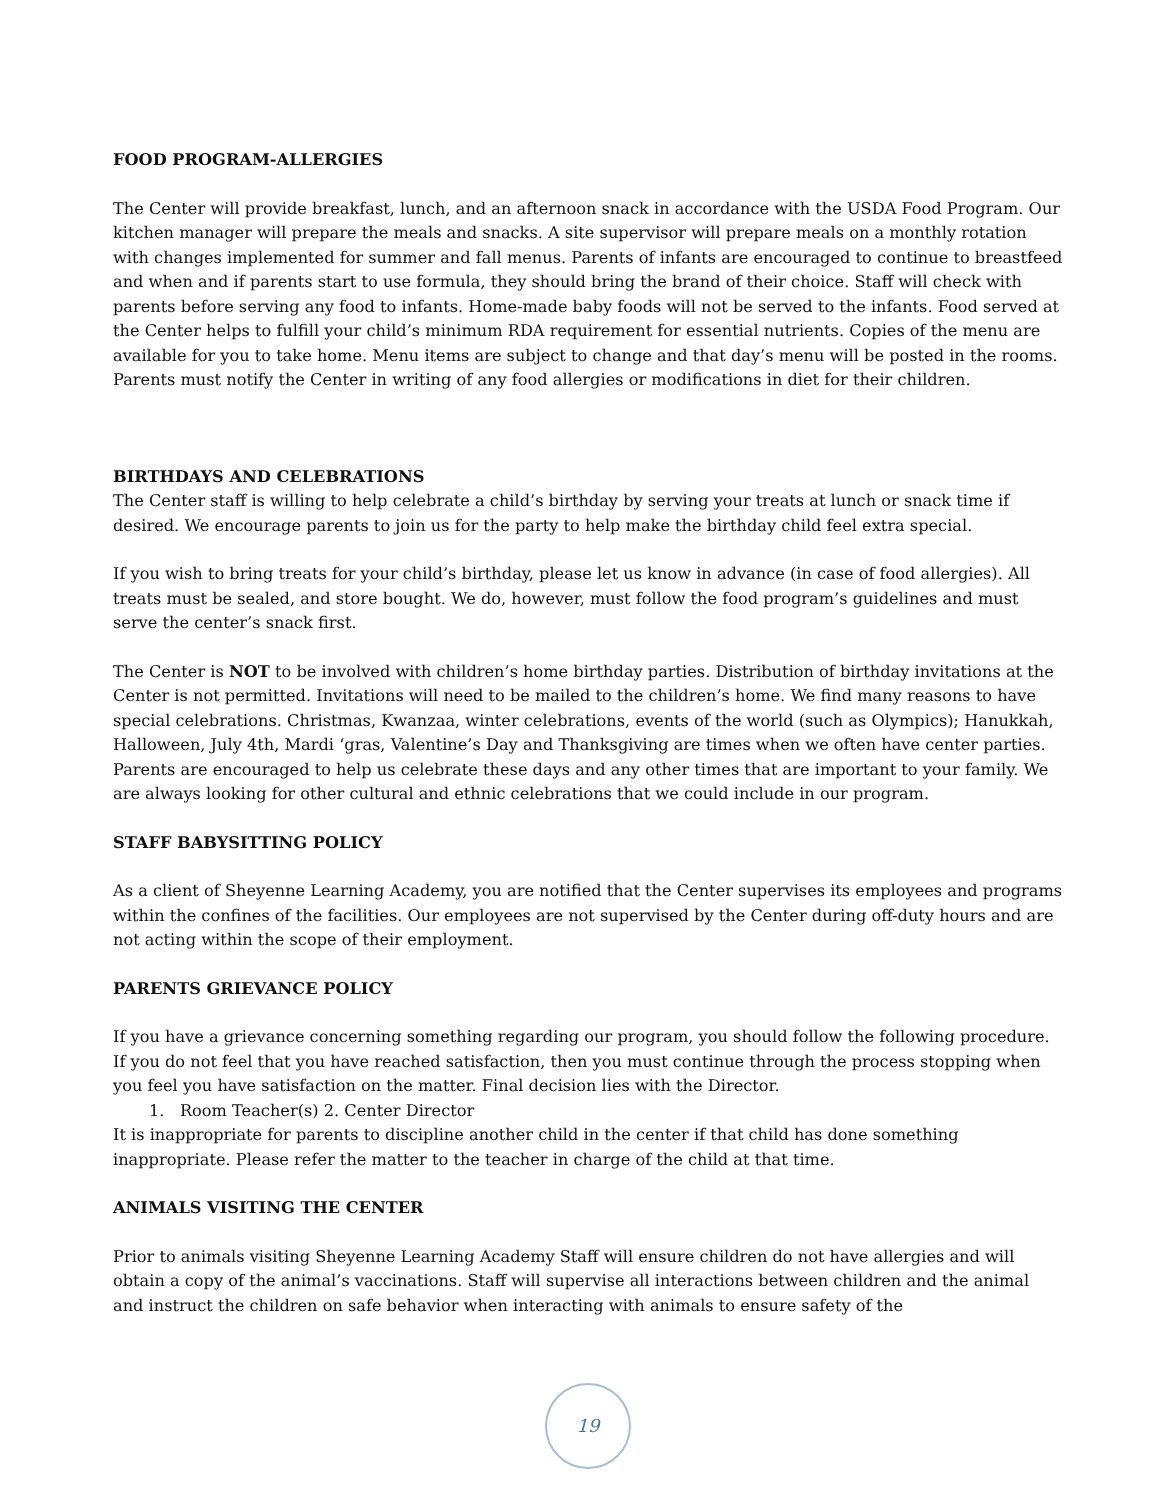FOOD PROGRAM-ALLERGIES
The Center will provide breakfast, lunch, and an afternoon snack in accordance with the USDA Food Program. Our kitchen manager will prepare the meals and snacks. A site supervisor will prepare meals on a monthly rotation with changes implemented for summer and fall menus. Parents of infants are encouraged to continue to breastfeed and when and if parents start to use formula, they should bring the brand of their choice. Staff will check with parents before serving any food to infants. Home-made baby foods will not be served to the infants. Food served at the Center helps to fulfill your child’s minimum RDA requirement for essential nutrients. Copies of the menu are available for you to take home. Menu items are subject to change and that day’s menu will be posted in the rooms. Parents must notify the Center in writing of any food allergies or modifications in diet for their children.
BIRTHDAYS AND CELEBRATIONS
The Center staff is willing to help celebrate a child’s birthday by serving your treats at lunch or snack time if desired. We encourage parents to join us for the party to help make the birthday child feel extra special.
If you wish to bring treats for your child’s birthday, please let us know in advance (in case of food allergies). All treats must be sealed, and store bought. We do, however, must follow the food program’s guidelines and must serve the center’s snack first.
The Center is NOT to be involved with children’s home birthday parties. Distribution of birthday invitations at the Center is not permitted. Invitations will need to be mailed to the children’s home. We find many reasons to have special celebrations. Christmas, Kwanzaa, winter celebrations, events of the world (such as Olympics); Hanukkah, Halloween, July 4th, Mardi ‘gras, Valentine’s Day and Thanksgiving are times when we often have center parties. Parents are encouraged to help us celebrate these days and any other times that are important to your family. We are always looking for other cultural and ethnic celebrations that we could include in our program.
STAFF BABYSITTING POLICY
As a client of Sheyenne Learning Academy, you are notified that the Center supervises its employees and programs within the confines of the facilities. Our employees are not supervised by the Center during off-duty hours and are not acting within the scope of their employment.
PARENTS GRIEVANCE POLICY
If you have a grievance concerning something regarding our program, you should follow the following procedure. If you do not feel that you have reached satisfaction, then you must continue through the process stopping when you feel you have satisfaction on the matter. Final decision lies with the Director.
1. Room Teacher(s) 2. Center Director
It is inappropriate for parents to discipline another child in the center if that child has done something inappropriate. Please refer the matter to the teacher in charge of the child at that time.
ANIMALS VISITING THE CENTER
Prior to animals visiting Sheyenne Learning Academy Staff will ensure children do not have allergies and will obtain a copy of the animal’s vaccinations. Staff will supervise all interactions between children and the animal and instruct the children on safe behavior when interacting with animals to ensure safety of the
19